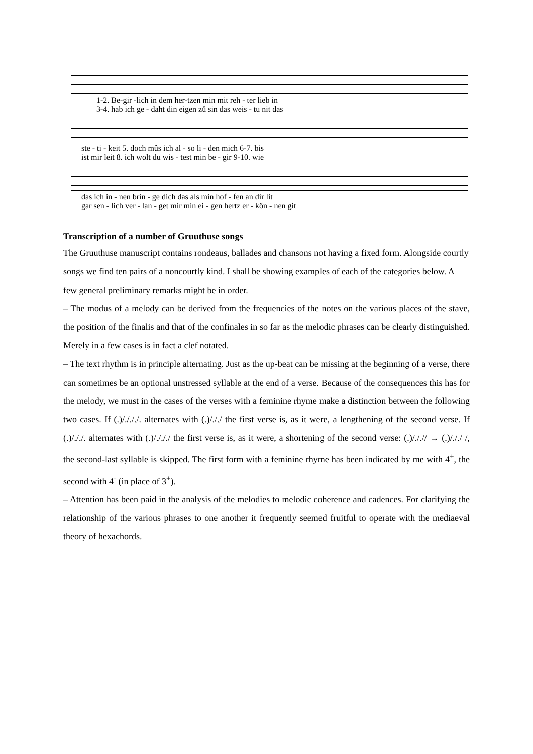1-2. Be-gir -lich in dem her-tzen min mit reh - ter lieb in
3-4. hab ich ge - daht din eigen zů sin das weis - tu nit das
ste - ti - keit 5. doch mûs ich al - so li - den mich 6-7. bis
ist mir leit 8. ich wolt du wis - test min be - gir 9-10. wie
das ich in - nen brin - ge dich das als min hof - fen an dir lit
gar sen - lich ver - lan - get mir min ei - gen hertz er - kön - nen git
Transcription of a number of Gruuthuse songs
The Gruuthuse manuscript contains rondeaus, ballades and chansons not having a fixed form. Alongside courtly songs we find ten pairs of a noncourtly kind. I shall be showing examples of each of the categories below. A few general preliminary remarks might be in order.
– The modus of a melody can be derived from the frequencies of the notes on the various places of the stave, the position of the finalis and that of the confinales in so far as the melodic phrases can be clearly distinguished. Merely in a few cases is in fact a clef notated.
– The text rhythm is in principle alternating. Just as the up-beat can be missing at the beginning of a verse, there can sometimes be an optional unstressed syllable at the end of a verse. Because of the consequences this has for the melody, we must in the cases of the verses with a feminine rhyme make a distinction between the following two cases. If (.)/./././. alternates with (.)/././ the first verse is, as it were, a lengthening of the second verse. If (.)/././. alternates with (.)/./././ the first verse is, as it were, a shortening of the second verse: (.)/./.// → (.)/././ /, the second-last syllable is skipped. The first form with a feminine rhyme has been indicated by me with 4<sup>+</sup>, the second with 4<sup>-</sup> (in place of 3<sup>+</sup>).
– Attention has been paid in the analysis of the melodies to melodic coherence and cadences. For clarifying the relationship of the various phrases to one another it frequently seemed fruitful to operate with the mediaeval theory of hexachords.